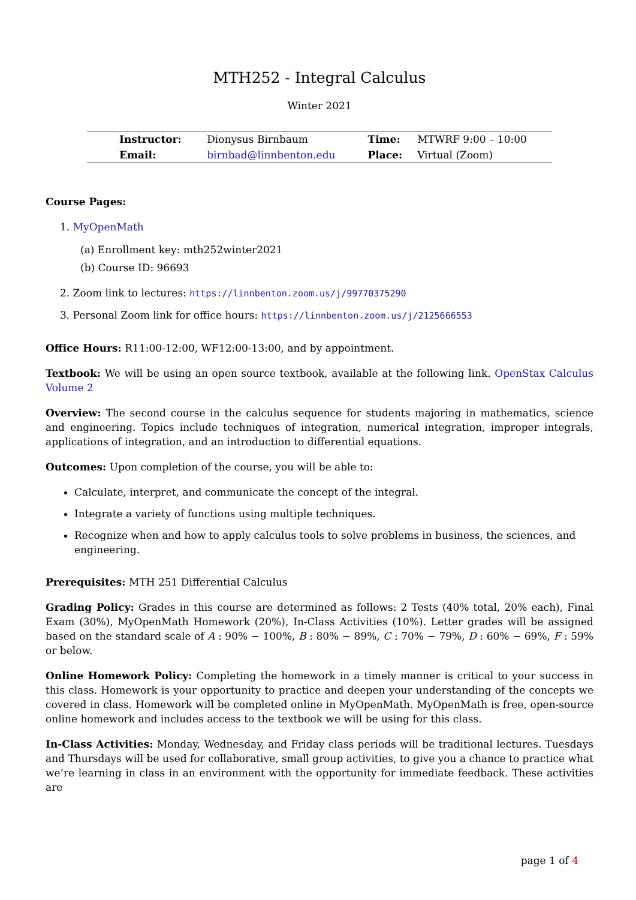MTH252 - Integral Calculus
Winter 2021
| Instructor: | Dionysus Birnbaum | Time: | MTWRF 9:00 – 10:00 |
| Email: | birnbad@linnbenton.edu | Place: | Virtual (Zoom) |
Course Pages:
1. MyOpenMath
(a) Enrollment key: mth252winter2021
(b) Course ID: 96693
2. Zoom link to lectures: https://linnbenton.zoom.us/j/99770375290
3. Personal Zoom link for office hours: https://linnbenton.zoom.us/j/2125666553
Office Hours: R11:00-12:00, WF12:00-13:00, and by appointment.
Textbook: We will be using an open source textbook, available at the following link. OpenStax Calculus Volume 2
Overview: The second course in the calculus sequence for students majoring in mathematics, science and engineering. Topics include techniques of integration, numerical integration, improper integrals, applications of integration, and an introduction to differential equations.
Outcomes: Upon completion of the course, you will be able to:
Calculate, interpret, and communicate the concept of the integral.
Integrate a variety of functions using multiple techniques.
Recognize when and how to apply calculus tools to solve problems in business, the sciences, and engineering.
Prerequisites: MTH 251 Differential Calculus
Grading Policy: Grades in this course are determined as follows: 2 Tests (40% total, 20% each), Final Exam (30%), MyOpenMath Homework (20%), In-Class Activities (10%). Letter grades will be assigned based on the standard scale of A : 90% − 100%, B : 80% − 89%, C : 70% − 79%, D : 60% − 69%, F : 59% or below.
Online Homework Policy: Completing the homework in a timely manner is critical to your success in this class. Homework is your opportunity to practice and deepen your understanding of the concepts we covered in class. Homework will be completed online in MyOpenMath. MyOpenMath is free, open-source online homework and includes access to the textbook we will be using for this class.
In-Class Activities: Monday, Wednesday, and Friday class periods will be traditional lectures. Tuesdays and Thursdays will be used for collaborative, small group activities, to give you a chance to practice what we’re learning in class in an environment with the opportunity for immediate feedback. These activities are
page 1 of 4